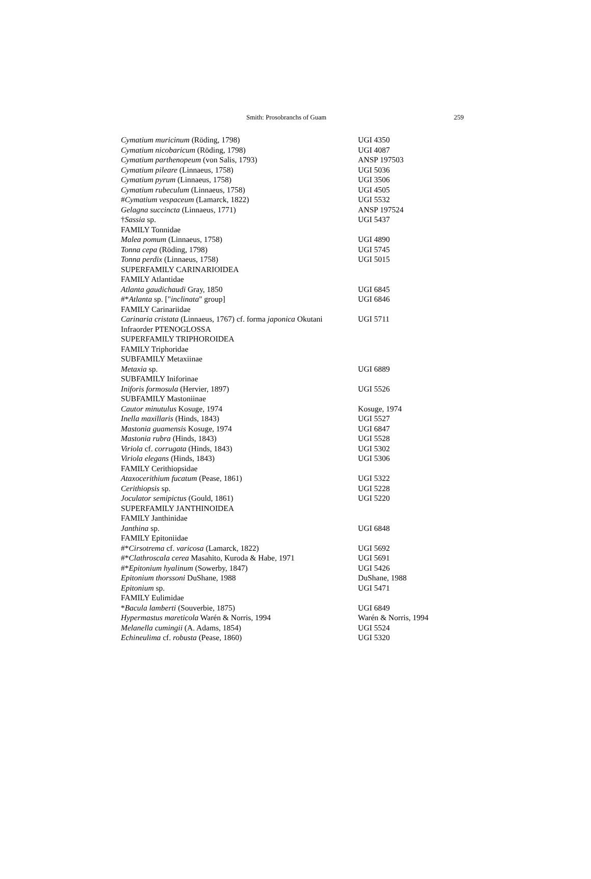Smith: Prosobranchs of Guam 259
| Cymatium muricinum (Röding, 1798) | UGI 4350 |
| Cymatium nicobaricum (Röding, 1798) | UGI 4087 |
| Cymatium parthenopeum (von Salis, 1793) | ANSP 197503 |
| Cymatium pileare (Linnaeus, 1758) | UGI 5036 |
| Cymatium pyrum (Linnaeus, 1758) | UGI 3506 |
| Cymatium rubeculum (Linnaeus, 1758) | UGI 4505 |
| # Cymatium vespaceum (Lamarck, 1822) | UGI 5532 |
| Gelagna succincta (Linnaeus, 1771) | ANSP 197524 |
| † Sassia sp. | UGI 5437 |
| FAMILY Tonnidae | |
| Malea pomum (Linnaeus, 1758) | UGI 4890 |
| Tonna cepa (Röding, 1798) | UGI 5745 |
| Tonna perdix (Linnaeus, 1758) | UGI 5015 |
| SUPERFAMILY CARINARIOIDEA | |
| FAMILY Atlantidae | |
| Atlanta gaudichaudi Gray, 1850 | UGI 6845 |
| #* Atlanta sp. [" inclinata " group] | UGI 6846 |
| FAMILY Carinariidae | |
| Carinaria cristata (Linnaeus, 1767) cf. forma japonica Okutani | UGI 5711 |
| Infraorder PTENOGLOSSA | |
| SUPERFAMILY TRIPHOROIDEA | |
| FAMILY Triphoridae | |
| SUBFAMILY Metaxiinae | |
| Metaxia sp. | UGI 6889 |
| SUBFAMILY Iniforinae | |
| Iniforis formosula (Hervier, 1897) | UGI 5526 |
| SUBFAMILY Mastoniinae | |
| Cautor minutulus Kosuge, 1974 | Kosuge, 1974 |
| Inella maxillaris (Hinds, 1843) | UGI 5527 |
| Mastonia guamensis Kosuge, 1974 | UGI 6847 |
| Mastonia rubra (Hinds, 1843) | UGI 5528 |
| Viriola cf. corrugata (Hinds, 1843) | UGI 5302 |
| Viriola elegans (Hinds, 1843) | UGI 5306 |
| FAMILY Cerithiopsidae | |
| Ataxocerithium fucatum (Pease, 1861) | UGI 5322 |
| Cerithiopsis sp. | UGI 5228 |
| Joculator semipictus (Gould, 1861) | UGI 5220 |
| SUPERFAMILY JANTHINOIDEA | |
| FAMILY Janthinidae | |
| Janthina sp. | UGI 6848 |
| FAMILY Epitoniidae | |
| #* Cirsotrema cf. varicosa (Lamarck, 1822) | UGI 5692 |
| #* Clathroscala cerea Masahito, Kuroda & Habe, 1971 | UGI 5691 |
| #* Epitonium hyalinum (Sowerby, 1847) | UGI 5426 |
| Epitonium thorssoni DuShane, 1988 | DuShane, 1988 |
| Epitonium sp. | UGI 5471 |
| FAMILY Eulimidae | |
| * Bacula lamberti (Souverbie, 1875) | UGI 6849 |
| Hypermastus mareticola Warén & Norris, 1994 | Warén & Norris, 1994 |
| Melanella cumingii (A. Adams, 1854) | UGI 5524 |
| Echineulima cf. robusta (Pease, 1860) | UGI 5320 |